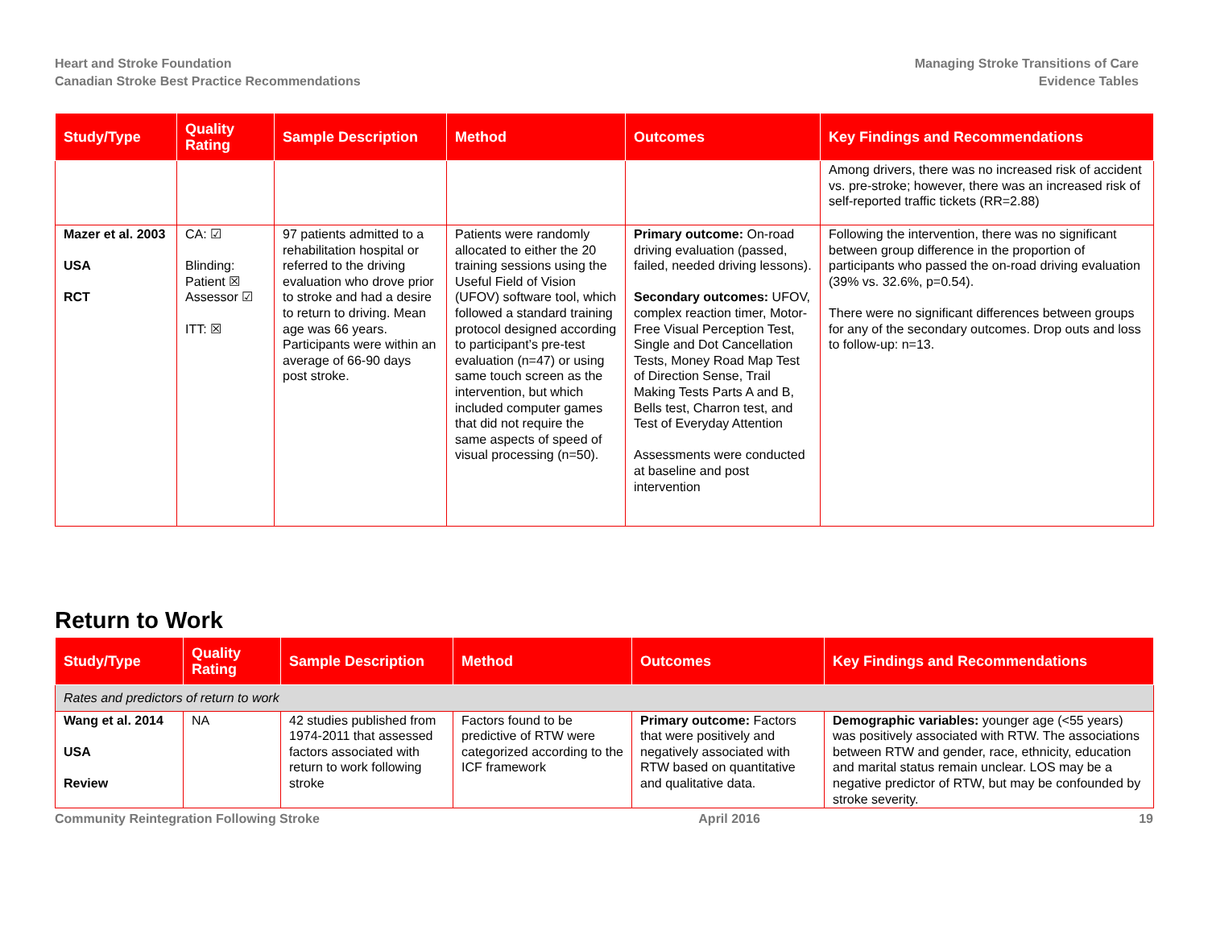Heart and Stroke Foundation
Canadian Stroke Best Practice Recommendations
Managing Stroke Transitions of Care
Evidence Tables
| Study/Type | Quality Rating | Sample Description | Method | Outcomes | Key Findings and Recommendations |
| --- | --- | --- | --- | --- | --- |
| | | | | | Among drivers, there was no increased risk of accident vs. pre-stroke; however, there was an increased risk of self-reported traffic tickets (RR=2.88) |
| Mazer et al. 2003 USA RCT | CA: ☑ Blinding: Patient ☒ Assessor ☑ ITT: ☒ | 97 patients admitted to a rehabilitation hospital or referred to the driving evaluation who drove prior to stroke and had a desire to return to driving. Mean age was 66 years. Participants were within an average of 66-90 days post stroke. | Patients were randomly allocated to either the 20 training sessions using the Useful Field of Vision (UFOV) software tool, which followed a standard training protocol designed according to participant’s pre-test evaluation (n=47) or using same touch screen as the intervention, but which included computer games that did not require the same aspects of speed of visual processing (n=50). | Primary outcome: On-road driving evaluation (passed, failed, needed driving lessons). Secondary outcomes: UFOV, complex reaction timer, Motor-Free Visual Perception Test, Single and Dot Cancellation Tests, Money Road Map Test of Direction Sense, Trail Making Tests Parts A and B, Bells test, Charron test, and Test of Everyday Attention Assessments were conducted at baseline and post intervention | Following the intervention, there was no significant between group difference in the proportion of participants who passed the on-road driving evaluation (39% vs. 32.6%, p=0.54). There were no significant differences between groups for any of the secondary outcomes. Drop outs and loss to follow-up: n=13. |
Return to Work
| Study/Type | Quality Rating | Sample Description | Method | Outcomes | Key Findings and Recommendations |
| --- | --- | --- | --- | --- | --- |
| Rates and predictors of return to work | | | | | |
| Wang et al. 2014 USA Review | NA | 42 studies published from 1974-2011 that assessed factors associated with return to work following stroke | Factors found to be predictive of RTW were categorized according to the ICF framework | Primary outcome: Factors that were positively and negatively associated with RTW based on quantitative and qualitative data. | Demographic variables: younger age (<55 years) was positively associated with RTW. The associations between RTW and gender, race, ethnicity, education and marital status remain unclear. LOS may be a negative predictor of RTW, but may be confounded by stroke severity. |
Community Reintegration Following Stroke April 2016 19